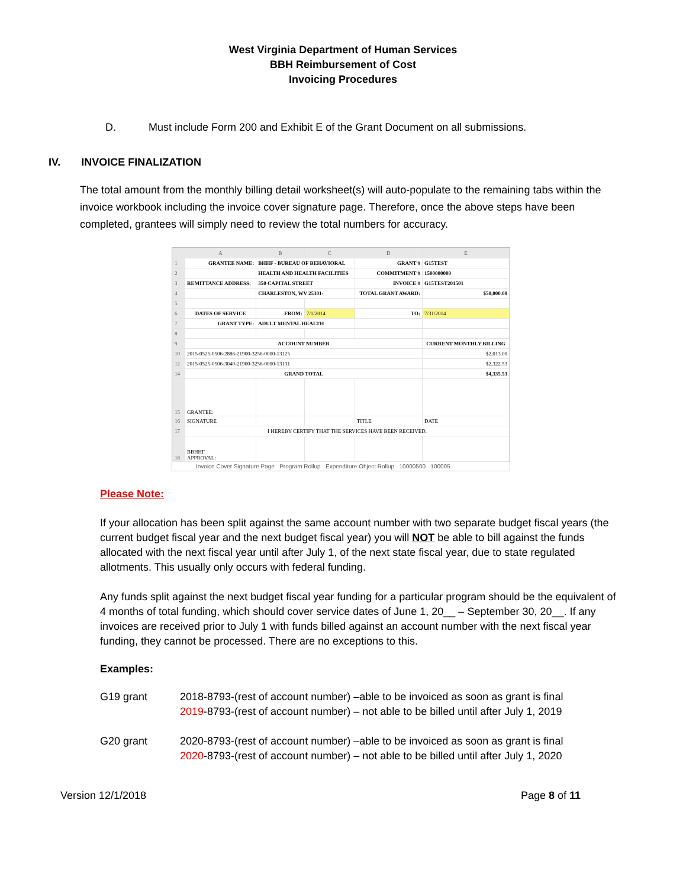West Virginia Department of Human Services
BBH Reimbursement of Cost
Invoicing Procedures
D. Must include Form 200 and Exhibit E of the Grant Document on all submissions.
IV. INVOICE FINALIZATION
The total amount from the monthly billing detail worksheet(s) will auto-populate to the remaining tabs within the invoice workbook including the invoice cover signature page. Therefore, once the above steps have been completed, grantees will simply need to review the total numbers for accuracy.
| | A | B | C | D | E |
| --- | --- | --- | --- | --- | --- |
| 1 | GRANTEE NAME: | BHHF - BUREAU OF BEHAVIORAL | | GRANT # | G15TEST |
| 2 | | HEALTH AND HEALTH FACILITIES | | COMMITMENT # | 1500000000 |
| 3 | REMITTANCE ADDRESS: | 350 CAPITAL STREET | | INVOICE # | G15TEST201501 |
| 4 | | CHARLESTON, WV 25301- | | TOTAL GRANT AWARD: | $50,000.00 |
| 5 | | | | | |
| 6 | DATES OF SERVICE | FROM: | 7/1/2014 | TO: | 7/31/2014 |
| 7 | GRANT TYPE: | ADULT MENTAL HEALTH | | | |
| 8 | | | | | |
| 9 | ACCOUNT NUMBER | | | | CURRENT MONTHLY BILLING |
| 10 | 2015-0525-0506-2886-21900-3256-0000-13125 | | | | $2,013.00 |
| 12 | 2015-0525-0506-3040-21900-3256-0000-13131 | | | | $2,322.53 |
| 14 | GRAND TOTAL | | | | $4,335.53 |
| 15 | GRANTEE: | | | | |
| 16 | SIGNATURE | | | TITLE | DATE |
| 17 | I HEREBY CERTIFY THAT THE SERVICES HAVE BEEN RECEIVED. | | | | |
| 18 | BBHHF APPROVAL: | | | | |
Invoice Cover Signature Page Program Rollup Expenditure Object Rollup 10000500 100005
Please Note:
If your allocation has been split against the same account number with two separate budget fiscal years (the current budget fiscal year and the next budget fiscal year) you will NOT be able to bill against the funds allocated with the next fiscal year until after July 1, of the next state fiscal year, due to state regulated allotments. This usually only occurs with federal funding.
Any funds split against the next budget fiscal year funding for a particular program should be the equivalent of 4 months of total funding, which should cover service dates of June 1, 20__ – September 30, 20__. If any invoices are received prior to July 1 with funds billed against an account number with the next fiscal year funding, they cannot be processed. There are no exceptions to this.
Examples:
| G19 grant | 2018-8793-(rest of account number) –able to be invoiced as soon as grant is final 2019 -8793-(rest of account number) – not able to be billed until after July 1, 2019 |
| G20 grant | 2020-8793-(rest of account number) –able to be invoiced as soon as grant is final 2020 -8793-(rest of account number) – not able to be billed until after July 1, 2020 |
Version 12/1/2018 Page 8 of 11